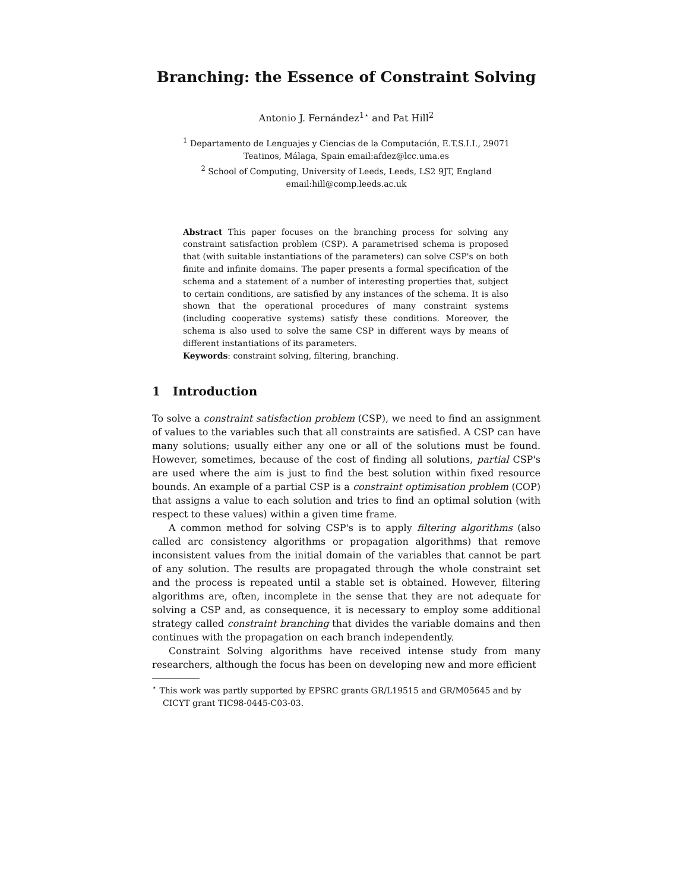Branching: the Essence of Constraint Solving
Antonio J. Fernández<sup>1⋆</sup> and Pat Hill<sup>2</sup>
<sup>1</sup> Departamento de Lenguajes y Ciencias de la Computación, E.T.S.I.I., 29071
Teatinos, Málaga, Spain email:afdez@lcc.uma.es
<sup>2</sup> School of Computing, University of Leeds, Leeds, LS2 9JT, England
email:hill@comp.leeds.ac.uk
Abstract This paper focuses on the branching process for solving any constraint satisfaction problem (CSP). A parametrised schema is proposed that (with suitable instantiations of the parameters) can solve CSP's on both finite and infinite domains. The paper presents a formal specification of the schema and a statement of a number of interesting properties that, subject to certain conditions, are satisfied by any instances of the schema. It is also shown that the operational procedures of many constraint systems (including cooperative systems) satisfy these conditions. Moreover, the schema is also used to solve the same CSP in different ways by means of different instantiations of its parameters.
Keywords: constraint solving, filtering, branching.
1 Introduction
To solve a constraint satisfaction problem (CSP), we need to find an assignment of values to the variables such that all constraints are satisfied. A CSP can have many solutions; usually either any one or all of the solutions must be found. However, sometimes, because of the cost of finding all solutions, partial CSP's are used where the aim is just to find the best solution within fixed resource bounds. An example of a partial CSP is a constraint optimisation problem (COP) that assigns a value to each solution and tries to find an optimal solution (with respect to these values) within a given time frame.
A common method for solving CSP's is to apply filtering algorithms (also called arc consistency algorithms or propagation algorithms) that remove inconsistent values from the initial domain of the variables that cannot be part of any solution. The results are propagated through the whole constraint set and the process is repeated until a stable set is obtained. However, filtering algorithms are, often, incomplete in the sense that they are not adequate for solving a CSP and, as consequence, it is necessary to employ some additional strategy called constraint branching that divides the variable domains and then continues with the propagation on each branch independently.
Constraint Solving algorithms have received intense study from many researchers, although the focus has been on developing new and more efficient
<sup>⋆</sup> This work was partly supported by EPSRC grants GR/L19515 and GR/M05645 and by CICYT grant TIC98-0445-C03-03.